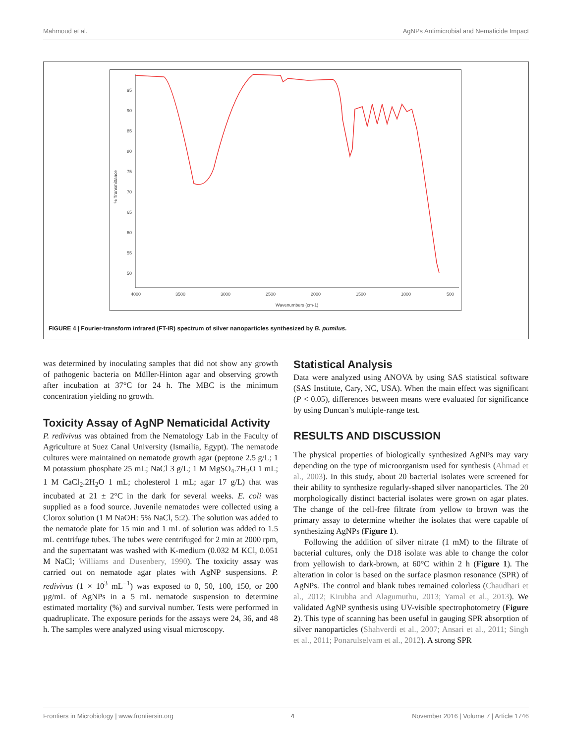Mahmoud et al. AgNPs Antimicrobial and Nematicide Impact
95
90
85
80
75
70
65
60
55
50
4000
3500
3000
2500
2000
1500
1000
500
Wavenumbers (cm-1)
% Transmittance
FIGURE 4 | Fourier-transform infrared (FT-IR) spectrum of silver nanoparticles synthesized by B. pumilus.
was determined by inoculating samples that did not show any growth of pathogenic bacteria on Müller-Hinton agar and observing growth after incubation at 37°C for 24 h. The MBC is the minimum concentration yielding no growth.
Toxicity Assay of AgNP Nematicidal Activity
P. redivivus was obtained from the Nematology Lab in the Faculty of Agriculture at Suez Canal University (Ismailia, Egypt). The nematode cultures were maintained on nematode growth agar (peptone 2.5 g/L; 1 M potassium phosphate 25 mL; NaCl 3 g/L; 1 M MgSO<sub>4</sub>.7H<sub>2</sub>O 1 mL; 1 M CaCl<sub>2</sub>.2H<sub>2</sub>O 1 mL; cholesterol 1 mL; agar 17 g/L) that was incubated at 21 ± 2°C in the dark for several weeks. E. coli was supplied as a food source. Juvenile nematodes were collected using a Clorox solution (1 M NaOH: 5% NaCl, 5:2). The solution was added to the nematode plate for 15 min and 1 mL of solution was added to 1.5 mL centrifuge tubes. The tubes were centrifuged for 2 min at 2000 rpm, and the supernatant was washed with K-medium (0.032 M KCl, 0.051 M NaCl; Williams and Dusenbery, 1990). The toxicity assay was carried out on nematode agar plates with AgNP suspensions. P. redivivus (1 × 10<sup>3</sup> mL<sup>−1</sup>) was exposed to 0, 50, 100, 150, or 200 µg/mL of AgNPs in a 5 mL nematode suspension to determine estimated mortality (%) and survival number. Tests were performed in quadruplicate. The exposure periods for the assays were 24, 36, and 48 h. The samples were analyzed using visual microscopy.
Statistical Analysis
Data were analyzed using ANOVA by using SAS statistical software (SAS Institute, Cary, NC, USA). When the main effect was significant (P < 0.05), differences between means were evaluated for significance by using Duncan’s multiple-range test.
RESULTS AND DISCUSSION
The physical properties of biologically synthesized AgNPs may vary depending on the type of microorganism used for synthesis (Ahmad et al., 2003). In this study, about 20 bacterial isolates were screened for their ability to synthesize regularly-shaped silver nanoparticles. The 20 morphologically distinct bacterial isolates were grown on agar plates. The change of the cell-free filtrate from yellow to brown was the primary assay to determine whether the isolates that were capable of synthesizing AgNPs (Figure 1).
Following the addition of silver nitrate (1 mM) to the filtrate of bacterial cultures, only the D18 isolate was able to change the color from yellowish to dark-brown, at 60°C within 2 h (Figure 1). The alteration in color is based on the surface plasmon resonance (SPR) of AgNPs. The control and blank tubes remained colorless (Chaudhari et al., 2012; Kirubha and Alagumuthu, 2013; Yamal et al., 2013). We validated AgNP synthesis using UV-visible spectrophotometry (Figure 2). This type of scanning has been useful in gauging SPR absorption of silver nanoparticles (Shahverdi et al., 2007; Ansari et al., 2011; Singh et al., 2011; Ponarulselvam et al., 2012). A strong SPR
Frontiers in Microbiology | www.frontiersin.org 4 November 2016 | Volume 7 | Article 1746